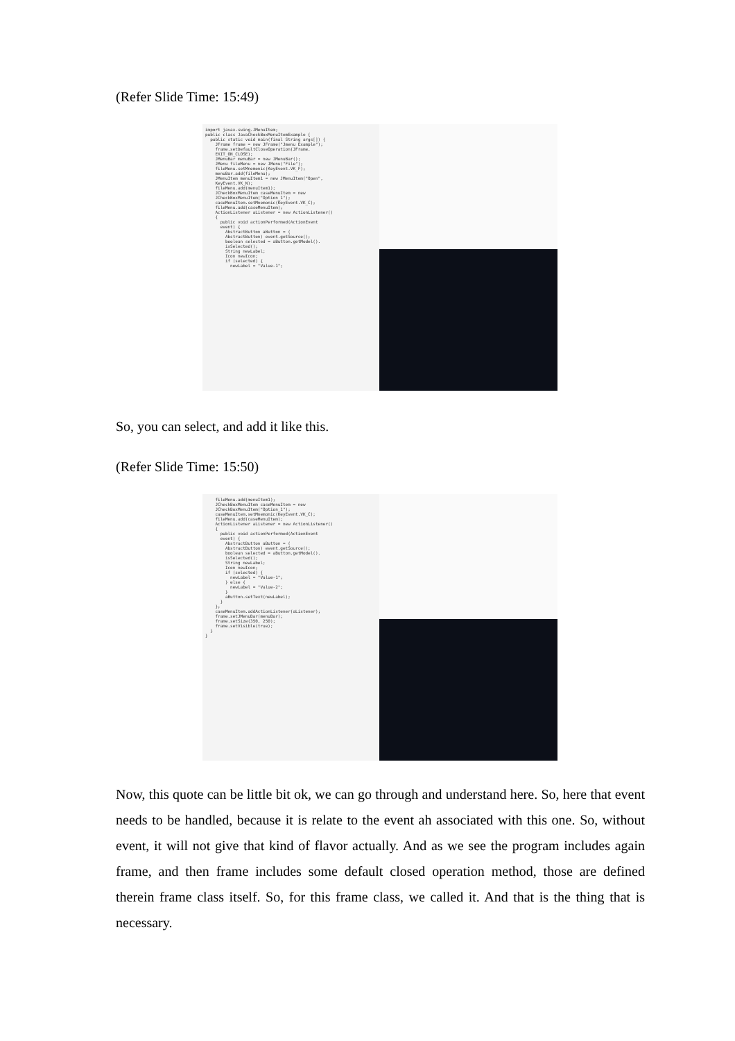(Refer Slide Time: 15:49)
import javax.swing.JMenuItem; public class JavaCheckBoxMenuItemExample { public static void main(final String args[]) { JFrame frame = new JFrame("Jmenu Example"); frame.setDefaultCloseOperation(JFrame. EXIT_ON_CLOSE); JMenuBar menuBar = new JMenuBar(); JMenu fileMenu = new JMenu("File"); fileMenu.setMnemonic(KeyEvent.VK_F); menuBar.add(fileMenu); JMenuItem menuItem1 = new JMenuItem("Open", KeyEvent.VK_N); fileMenu.add(menuItem1); JCheckBoxMenuItem caseMenuItem = new JCheckBoxMenuItem("Option_1"); caseMenuItem.setMnemonic(KeyEvent.VK_C); fileMenu.add(caseMenuItem); ActionListener aListener = new ActionListener() { public void actionPerformed(ActionEvent event) { AbstractButton aButton = ( AbstractButton) event.getSource(); boolean selected = aButton.getModel(). isSelected(); String newLabel; Icon newIcon; if (selected) { newLabel = "Value-1";
So, you can select, and add it like this.
(Refer Slide Time: 15:50)
fileMenu.add(menuItem1); JCheckBoxMenuItem caseMenuItem = new JCheckBoxMenuItem("Option_1"); caseMenuItem.setMnemonic(KeyEvent.VK_C); fileMenu.add(caseMenuItem); ActionListener aListener = new ActionListener() { public void actionPerformed(ActionEvent event) { AbstractButton aButton = ( AbstractButton) event.getSource(); boolean selected = aButton.getModel(). isSelected(); String newLabel; Icon newIcon; if (selected) { newLabel = "Value-1"; } else { newLabel = "Value-2"; } aButton.setText(newLabel); } }; caseMenuItem.addActionListener(aListener); frame.setJMenuBar(menuBar); frame.setSize(350, 250); frame.setVisible(true); } }
Now, this quote can be little bit ok, we can go through and understand here. So, here that event needs to be handled, because it is relate to the event ah associated with this one. So, without event, it will not give that kind of flavor actually. And as we see the program includes again frame, and then frame includes some default closed operation method, those are defined therein frame class itself. So, for this frame class, we called it. And that is the thing that is necessary.